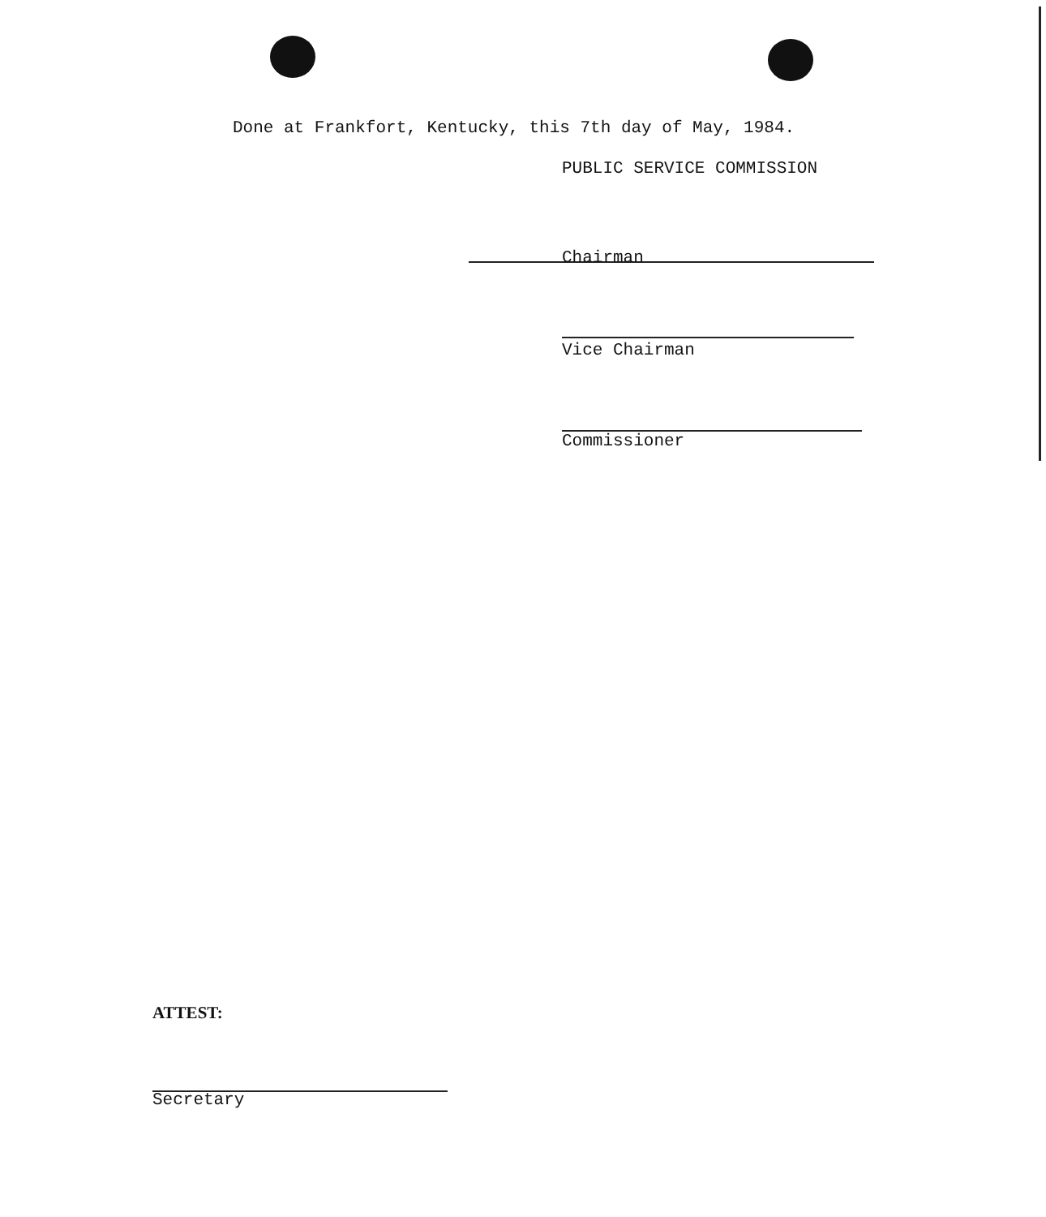Done at Frankfort, Kentucky, this 7th day of May, 1984.
PUBLIC SERVICE COMMISSION
Chairman
Vice Chairman
Commissioner
ATTEST:
Secretary